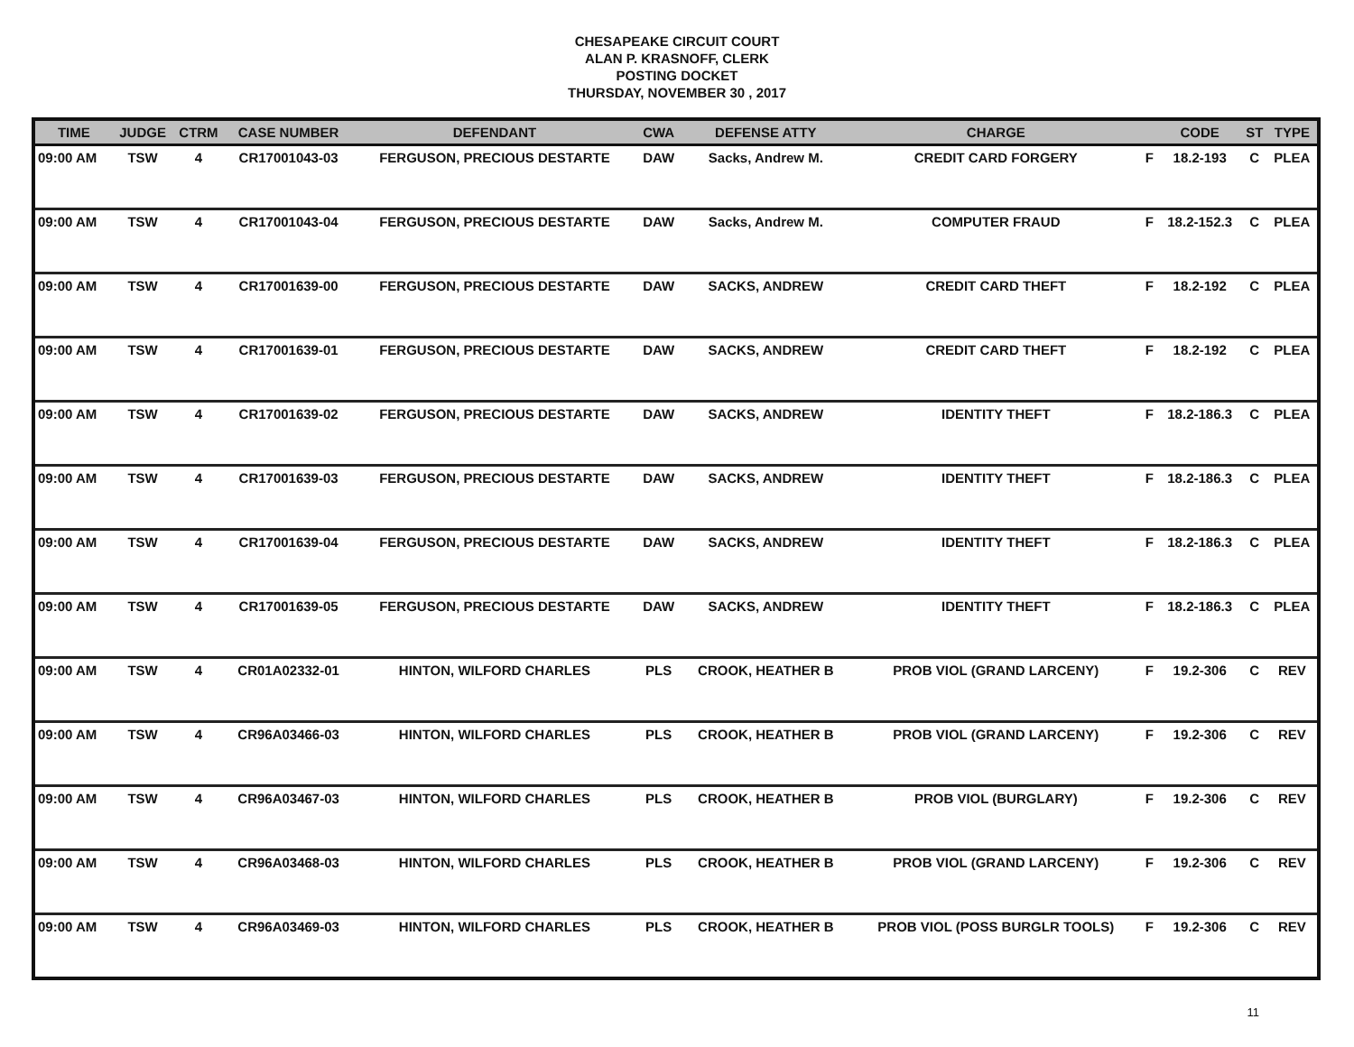CHESAPEAKE CIRCUIT COURT
ALAN P. KRASNOFF, CLERK
POSTING DOCKET
THURSDAY, NOVEMBER 30 , 2017
| TIME | JUDGE | CTRM | CASE NUMBER | DEFENDANT | CWA | DEFENSE ATTY | CHARGE | | CODE | ST | TYPE |
| --- | --- | --- | --- | --- | --- | --- | --- | --- | --- | --- | --- |
| 09:00 AM | TSW | 4 | CR17001043-03 | FERGUSON, PRECIOUS DESTARTE | DAW | Sacks, Andrew M. | CREDIT CARD FORGERY | F | 18.2-193 | C | PLEA |
| 09:00 AM | TSW | 4 | CR17001043-04 | FERGUSON, PRECIOUS DESTARTE | DAW | Sacks, Andrew M. | COMPUTER FRAUD | F | 18.2-152.3 | C | PLEA |
| 09:00 AM | TSW | 4 | CR17001639-00 | FERGUSON, PRECIOUS DESTARTE | DAW | SACKS, ANDREW | CREDIT CARD THEFT | F | 18.2-192 | C | PLEA |
| 09:00 AM | TSW | 4 | CR17001639-01 | FERGUSON, PRECIOUS DESTARTE | DAW | SACKS, ANDREW | CREDIT CARD THEFT | F | 18.2-192 | C | PLEA |
| 09:00 AM | TSW | 4 | CR17001639-02 | FERGUSON, PRECIOUS DESTARTE | DAW | SACKS, ANDREW | IDENTITY THEFT | F | 18.2-186.3 | C | PLEA |
| 09:00 AM | TSW | 4 | CR17001639-03 | FERGUSON, PRECIOUS DESTARTE | DAW | SACKS, ANDREW | IDENTITY THEFT | F | 18.2-186.3 | C | PLEA |
| 09:00 AM | TSW | 4 | CR17001639-04 | FERGUSON, PRECIOUS DESTARTE | DAW | SACKS, ANDREW | IDENTITY THEFT | F | 18.2-186.3 | C | PLEA |
| 09:00 AM | TSW | 4 | CR17001639-05 | FERGUSON, PRECIOUS DESTARTE | DAW | SACKS, ANDREW | IDENTITY THEFT | F | 18.2-186.3 | C | PLEA |
| 09:00 AM | TSW | 4 | CR01A02332-01 | HINTON, WILFORD CHARLES | PLS | CROOK, HEATHER B | PROB VIOL (GRAND LARCENY) | F | 19.2-306 | C | REV |
| 09:00 AM | TSW | 4 | CR96A03466-03 | HINTON, WILFORD CHARLES | PLS | CROOK, HEATHER B | PROB VIOL (GRAND LARCENY) | F | 19.2-306 | C | REV |
| 09:00 AM | TSW | 4 | CR96A03467-03 | HINTON, WILFORD CHARLES | PLS | CROOK, HEATHER B | PROB VIOL (BURGLARY) | F | 19.2-306 | C | REV |
| 09:00 AM | TSW | 4 | CR96A03468-03 | HINTON, WILFORD CHARLES | PLS | CROOK, HEATHER B | PROB VIOL (GRAND LARCENY) | F | 19.2-306 | C | REV |
| 09:00 AM | TSW | 4 | CR96A03469-03 | HINTON, WILFORD CHARLES | PLS | CROOK, HEATHER B | PROB VIOL (POSS BURGLR TOOLS) | F | 19.2-306 | C | REV |
11